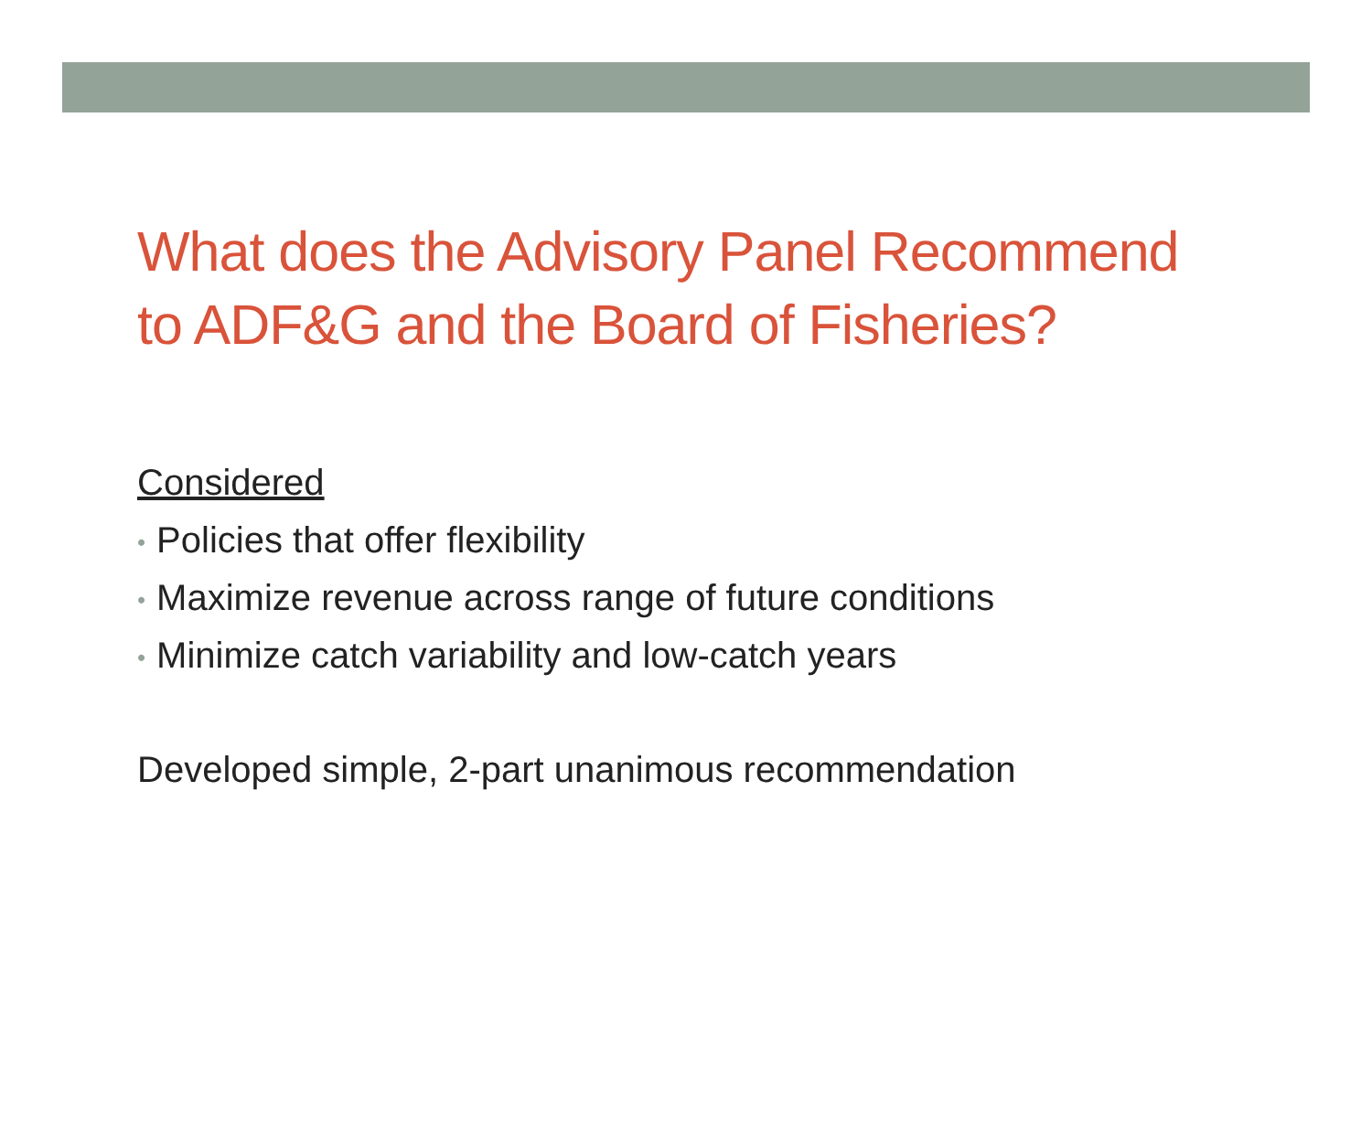What does the Advisory Panel Recommend
to ADF&G and the Board of Fisheries?
Considered
• Policies that offer flexibility
• Maximize revenue across range of future conditions
• Minimize catch variability and low-catch years
Developed simple, 2-part unanimous recommendation